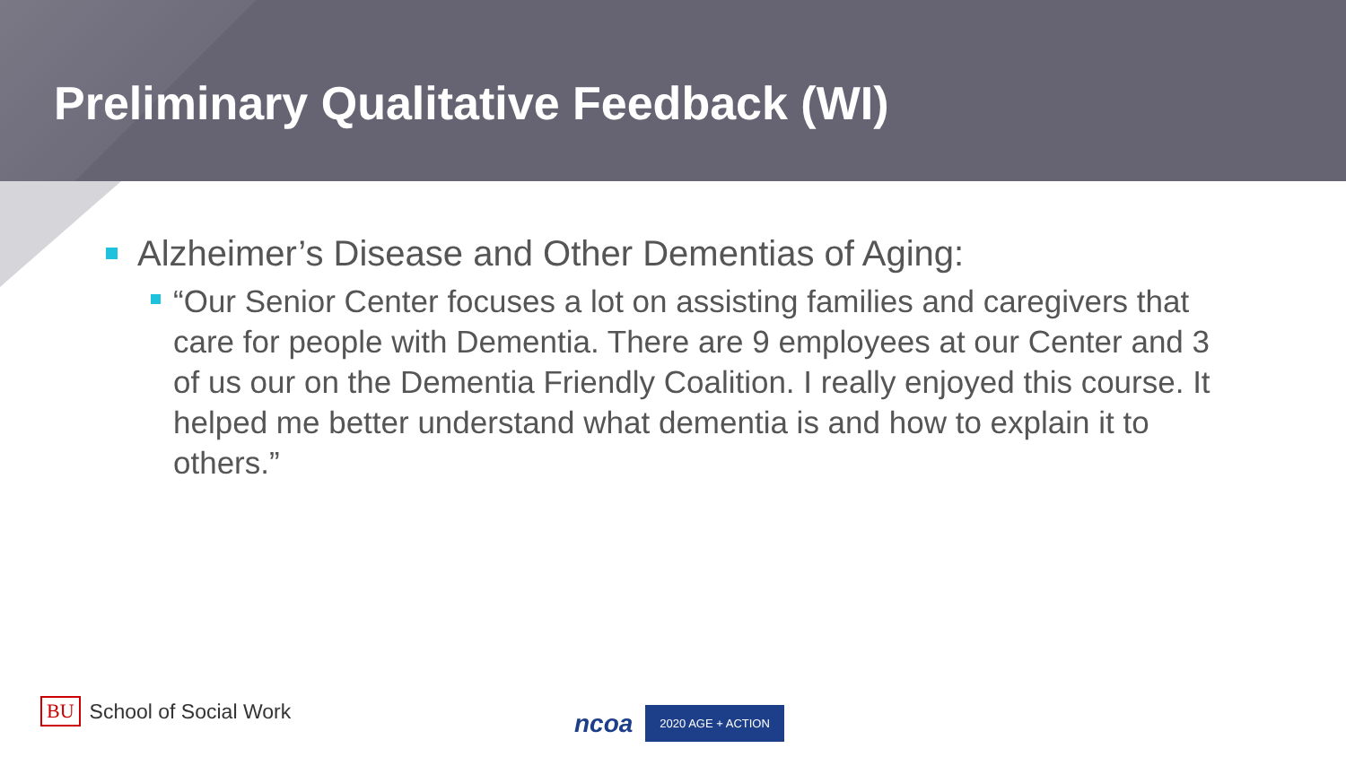Preliminary Qualitative Feedback (WI)
Alzheimer’s Disease and Other Dementias of Aging:
“Our Senior Center focuses a lot on assisting families and caregivers that care for people with Dementia. There are 9 employees at our Center and 3 of us our on the Dementia Friendly Coalition. I really enjoyed this course. It helped me better understand what dementia is and how to explain it to others.”
BU School of Social Work ncoa 2020 AGE + ACTION